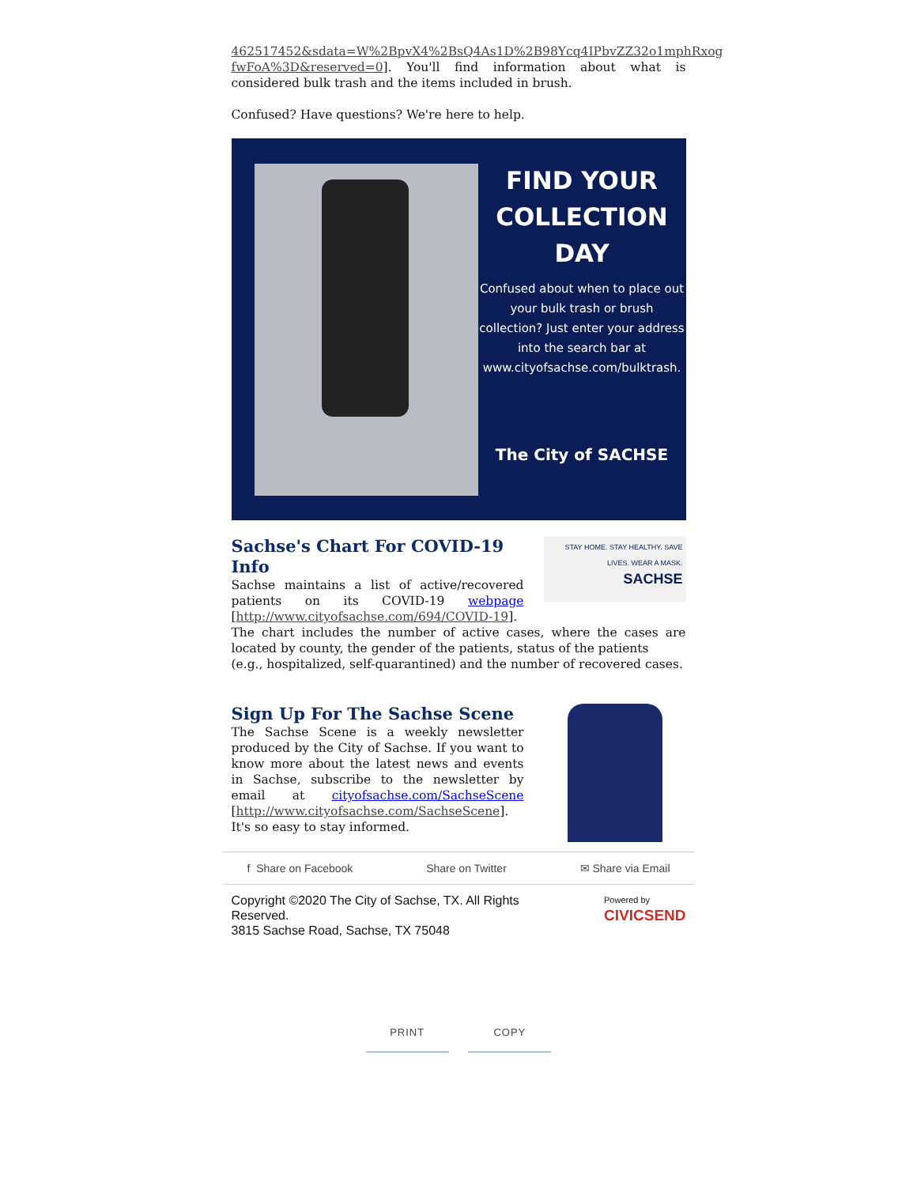462517452&sdata=W%2BpvX4%2BsQ4As1D%2B98Ycq4IPbvZZ32o1mphRxog fwFoA%3D&reserved=0]. You'll find information about what is considered bulk trash and the items included in brush.
Confused? Have questions? We're here to help.
FIND YOUR COLLECTION DAY
Confused about when to place out your bulk trash or brush collection? Just enter your address into the search bar at www.cityofsachse.com/bulktrash.
The City of SACHSE
Sachse's Chart For COVID-19 Info
Sachse maintains a list of active/recovered patients on its COVID-19 webpage [http://www.cityofsachse.com/694/COVID-19].
STAY HOME. STAY HEALTHY. SAVE LIVES. WEAR A MASK.
SACHSE
The chart includes the number of active cases, where the cases are located by county, the gender of the patients, status of the patients
(e.g., hospitalized, self-quarantined) and the number of recovered cases.
Sign Up For The Sachse Scene
The Sachse Scene is a weekly newsletter produced by the City of Sachse. If you want to know more about the latest news and events in Sachse, subscribe to the newsletter by email at cityofsachse.com/SachseScene [http://www.cityofsachse.com/SachseScene]. It's so easy to stay informed.
f Share on Facebook Share on Twitter ✉ Share via Email
Copyright ©2020 The City of Sachse, TX. All Rights
Reserved.
3815 Sachse Road, Sachse, TX 75048
Powered by
CIVICSEND
PRINT COPY